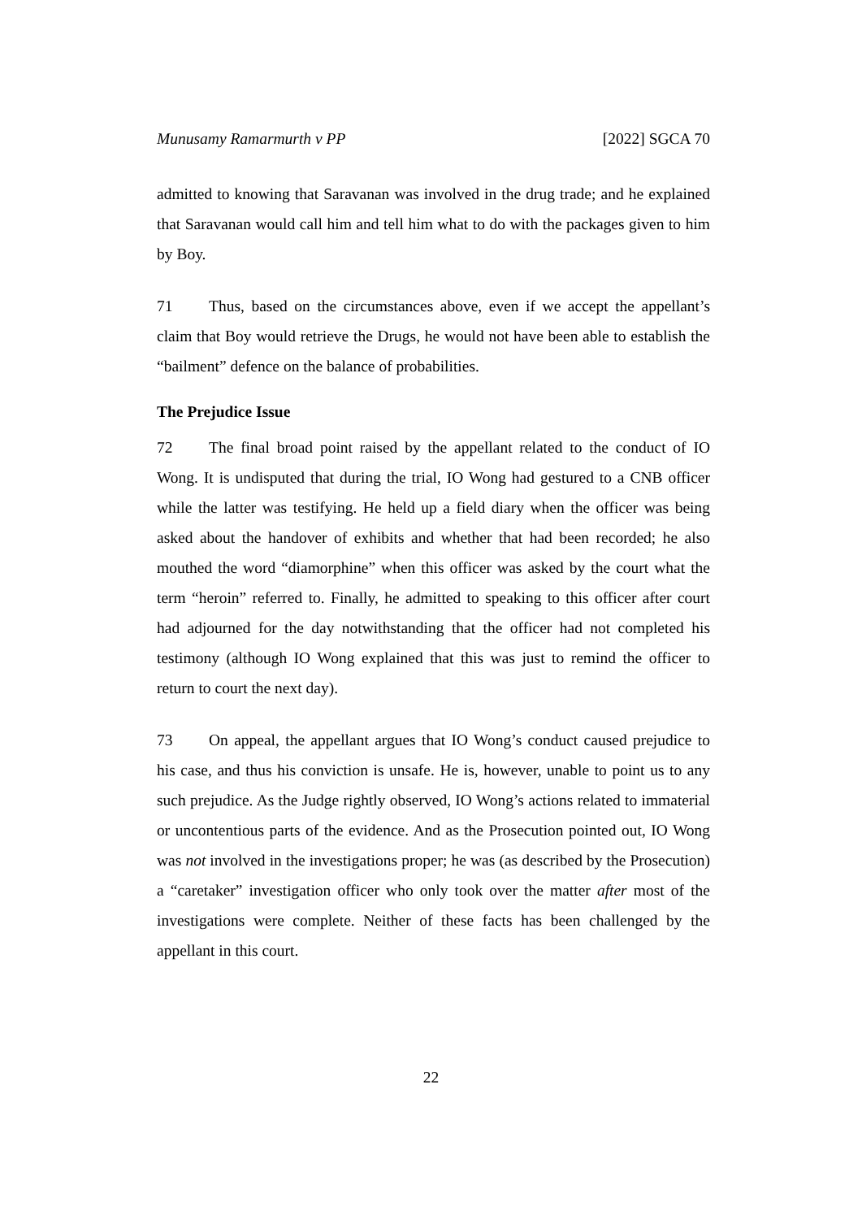Munusamy Ramarmurth v PP [2022] SGCA 70
admitted to knowing that Saravanan was involved in the drug trade; and he explained that Saravanan would call him and tell him what to do with the packages given to him by Boy.
71 Thus, based on the circumstances above, even if we accept the appellant’s claim that Boy would retrieve the Drugs, he would not have been able to establish the “bailment” defence on the balance of probabilities.
The Prejudice Issue
72 The final broad point raised by the appellant related to the conduct of IO Wong. It is undisputed that during the trial, IO Wong had gestured to a CNB officer while the latter was testifying. He held up a field diary when the officer was being asked about the handover of exhibits and whether that had been recorded; he also mouthed the word “diamorphine” when this officer was asked by the court what the term “heroin” referred to. Finally, he admitted to speaking to this officer after court had adjourned for the day notwithstanding that the officer had not completed his testimony (although IO Wong explained that this was just to remind the officer to return to court the next day).
73 On appeal, the appellant argues that IO Wong’s conduct caused prejudice to his case, and thus his conviction is unsafe. He is, however, unable to point us to any such prejudice. As the Judge rightly observed, IO Wong’s actions related to immaterial or uncontentious parts of the evidence. And as the Prosecution pointed out, IO Wong was not involved in the investigations proper; he was (as described by the Prosecution) a “caretaker” investigation officer who only took over the matter after most of the investigations were complete. Neither of these facts has been challenged by the appellant in this court.
22